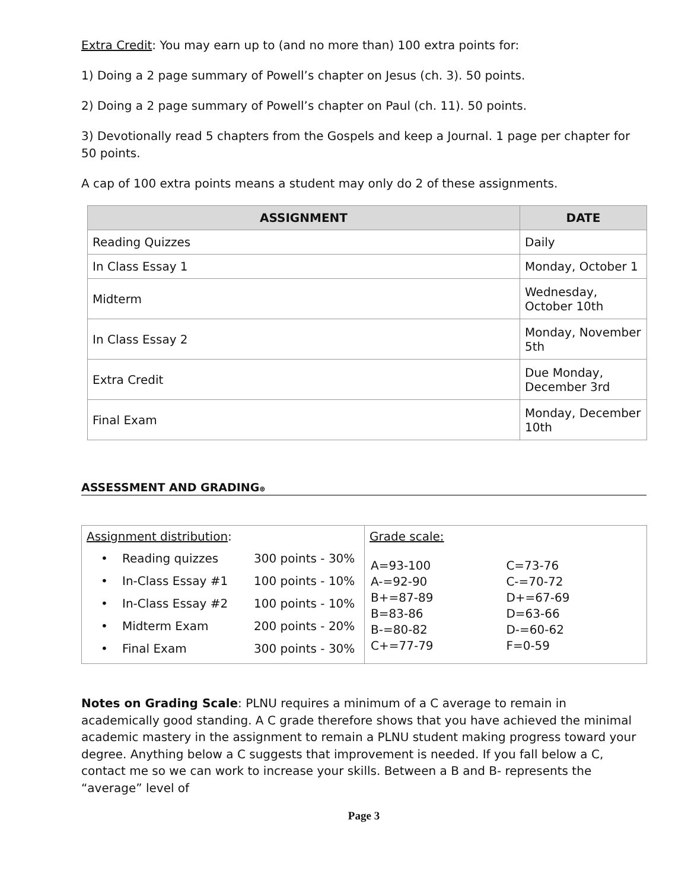Extra Credit: You may earn up to (and no more than) 100 extra points for:
1) Doing a 2 page summary of Powell’s chapter on Jesus (ch. 3). 50 points.
2) Doing a 2 page summary of Powell’s chapter on Paul (ch. 11). 50 points.
3) Devotionally read 5 chapters from the Gospels and keep a Journal. 1 page per chapter for 50 points.
A cap of 100 extra points means a student may only do 2 of these assignments.
| ASSIGNMENT | DATE |
| --- | --- |
| Reading Quizzes | Daily |
| In Class Essay 1 | Monday, October 1 |
| Midterm | Wednesday, October 10th |
| In Class Essay 2 | Monday, November 5th |
| Extra Credit | Due Monday, December 3rd |
| Final Exam | Monday, December 10th |
ASSESSMENT AND GRADING⊛
| Assignment distribution : • Reading quizzes 300 points - 30% • In-Class Essay #1 100 points - 10% • In-Class Essay #2 100 points - 10% • Midterm Exam 200 points - 20% • Final Exam 300 points - 30% | Grade scale: / A=93-100 A-=92-90 B+=87-89 B=83-86 B-=80-82 C+=77-79 / C=73-76 C-=70-72 D+=67-69 D=63-66 D-=60-62 F=0-59 / |
Notes on Grading Scale: PLNU requires a minimum of a C average to remain in academically good standing. A C grade therefore shows that you have achieved the minimal academic mastery in the assignment to remain a PLNU student making progress toward your degree. Anything below a C suggests that improvement is needed. If you fall below a C, contact me so we can work to increase your skills. Between a B and B- represents the “average” level of
Page 3